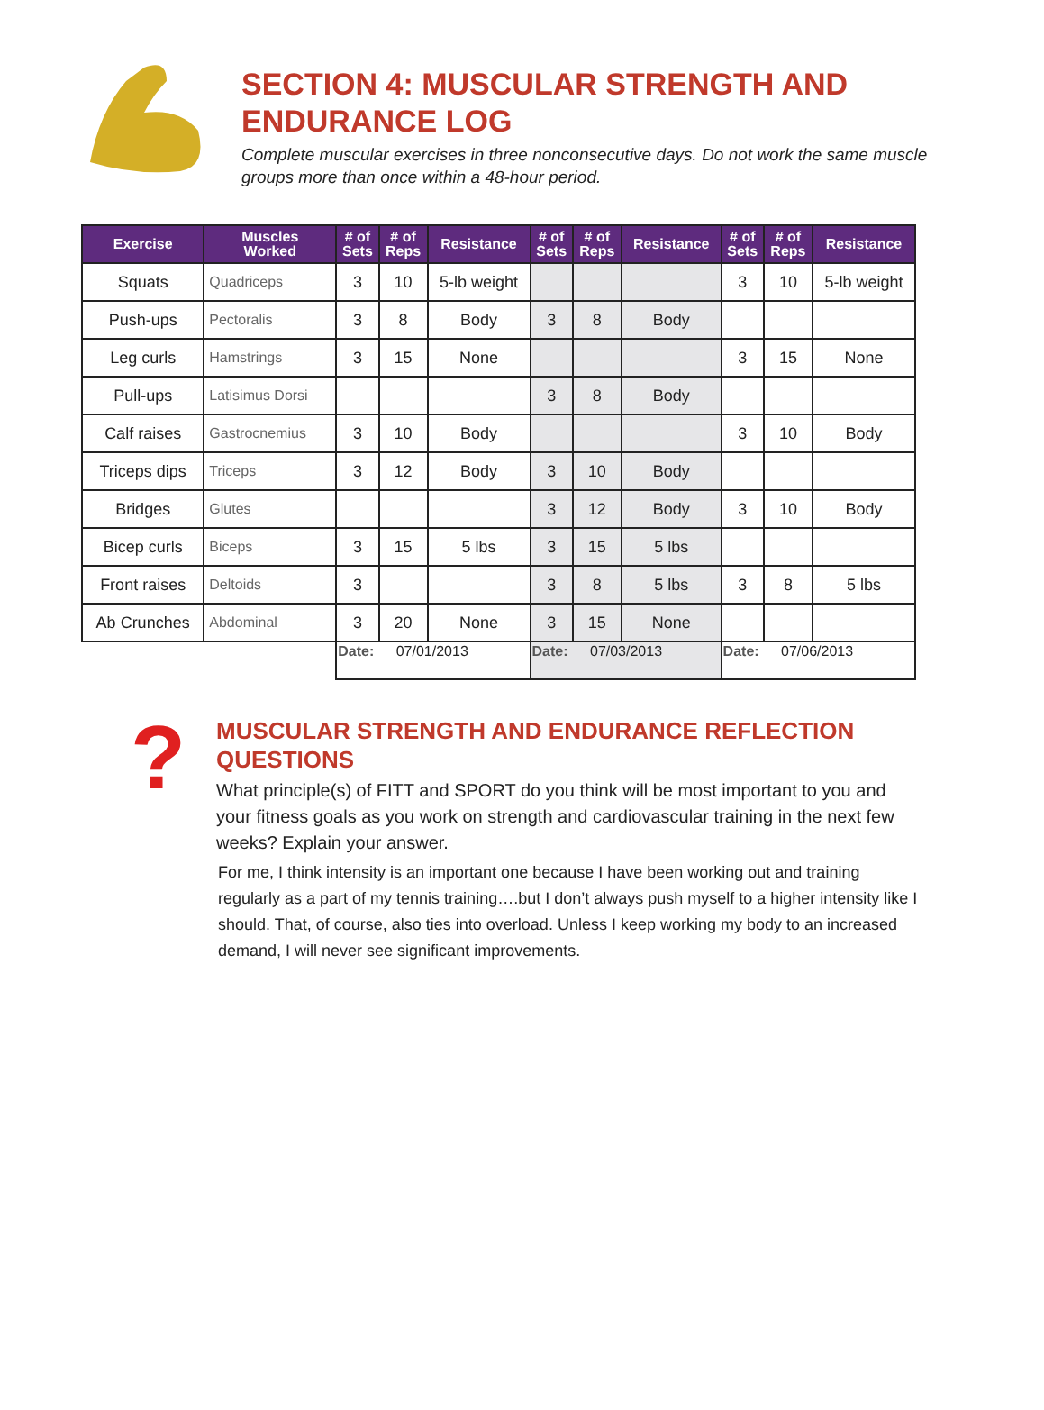SECTION 4: MUSCULAR STRENGTH AND ENDURANCE LOG
Complete muscular exercises in three nonconsecutive days. Do not work the same muscle groups more than once within a 48-hour period.
| Exercise | Muscles Worked | # of Sets | # of Reps | Resistance | # of Sets | # of Reps | Resistance | # of Sets | # of Reps | Resistance |
| --- | --- | --- | --- | --- | --- | --- | --- | --- | --- | --- |
| Squats | Quadriceps | 3 | 10 | 5-lb weight | | | | 3 | 10 | 5-lb weight |
| Push-ups | Pectoralis | 3 | 8 | Body | 3 | 8 | Body | | | |
| Leg curls | Hamstrings | 3 | 15 | None | | | | 3 | 15 | None |
| Pull-ups | Latisimus Dorsi | | | | 3 | 8 | Body | | | |
| Calf raises | Gastrocnemius | 3 | 10 | Body | | | | 3 | 10 | Body |
| Triceps dips | Triceps | 3 | 12 | Body | 3 | 10 | Body | | | |
| Bridges | Glutes | | | | 3 | 12 | Body | 3 | 10 | Body |
| Bicep curls | Biceps | 3 | 15 | 5 lbs | 3 | 15 | 5 lbs | | | |
| Front raises | Deltoids | 3 | | | 3 | 8 | 5 lbs | 3 | 8 | 5 lbs |
| Ab Crunches | Abdominal | 3 | 20 | None | 3 | 15 | None | | | |
| | | Date: 07/01/2013 | | | Date: 07/03/2013 | | | Date: 07/06/2013 | | |
?
MUSCULAR STRENGTH AND ENDURANCE REFLECTION QUESTIONS
What principle(s) of FITT and SPORT do you think will be most important to you and your fitness goals as you work on strength and cardiovascular training in the next few weeks? Explain your answer.
For me, I think intensity is an important one because I have been working out and training regularly as a part of my tennis training….but I don’t always push myself to a higher intensity like I should. That, of course, also ties into overload. Unless I keep working my body to an increased demand, I will never see significant improvements.